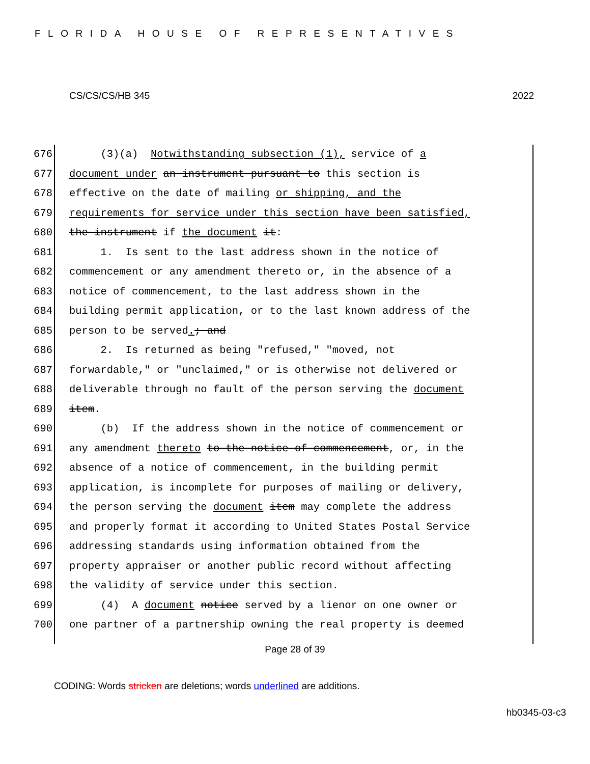FLORIDA HOUSE OF REPRESENTATIVES
CS/CS/CS/HB 345 2022
676 (3)(a) Notwithstanding subsection (1), service of a
677 document under an instrument pursuant to this section is
678 effective on the date of mailing or shipping, and the
679 requirements for service under this section have been satisfied,
680 the instrument if the document it:
681 1. Is sent to the last address shown in the notice of
682 commencement or any amendment thereto or, in the absence of a
683 notice of commencement, to the last address shown in the
684 building permit application, or to the last known address of the
685 person to be served.; and
686 2. Is returned as being "refused," "moved, not
687 forwardable," or "unclaimed," or is otherwise not delivered or
688 deliverable through no fault of the person serving the document
689 item.
690 (b) If the address shown in the notice of commencement or
691 any amendment thereto to the notice of commencement, or, in the
692 absence of a notice of commencement, in the building permit
693 application, is incomplete for purposes of mailing or delivery,
694 the person serving the document item may complete the address
695 and properly format it according to United States Postal Service
696 addressing standards using information obtained from the
697 property appraiser or another public record without affecting
698 the validity of service under this section.
699 (4) A document notice served by a lienor on one owner or
700 one partner of a partnership owning the real property is deemed
Page 28 of 39
CODING: Words stricken are deletions; words underlined are additions.
hb0345-03-c3